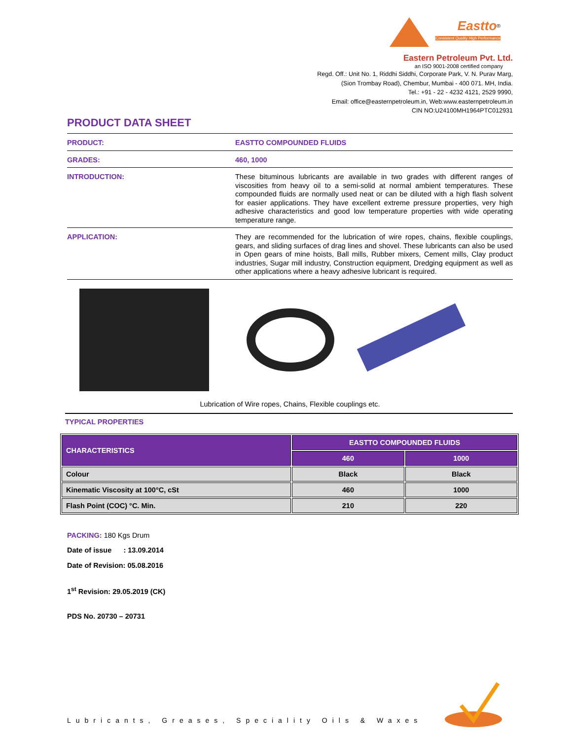Eastto<sup>®</sup>
Consistent Quality High Performance
Eastern Petroleum Pvt. Ltd.
an ISO 9001-2008 certified company
Regd. Off.: Unit No. 1, Riddhi Siddhi, Corporate Park, V. N. Purav Marg,
(Sion Trombay Road), Chembur, Mumbai - 400 071. MH, India.
Tel.: +91 - 22 - 4232 4121, 2529 9990,
Email: office@easternpetroleum.in, Web:www.easternpetroleum.in
CIN NO:U24100MH1964PTC012931
PRODUCT DATA SHEET
PRODUCT:
EASTTO COMPOUNDED FLUIDS
GRADES:
460, 1000
INTRODUCTION:
These bituminous lubricants are available in two grades with different ranges of viscosities from heavy oil to a semi-solid at normal ambient temperatures. These compounded fluids are normally used neat or can be diluted with a high flash solvent for easier applications. They have excellent extreme pressure properties, very high adhesive characteristics and good low temperature properties with wide operating temperature range.
APPLICATION:
They are recommended for the lubrication of wire ropes, chains, flexible couplings, gears, and sliding surfaces of drag lines and shovel. These lubricants can also be used in Open gears of mine hoists, Ball mills, Rubber mixers, Cement mills, Clay product industries, Sugar mill industry, Construction equipment, Dredging equipment as well as other applications where a heavy adhesive lubricant is required.
Lubrication of Wire ropes, Chains, Flexible couplings etc.
TYPICAL PROPERTIES
| CHARACTERISTICS | EASTTO COMPOUNDED FLUIDS | |
| --- | --- | --- |
| | 460 | 1000 |
| Colour | Black | Black |
| Kinematic Viscosity at 100°C, cSt | 460 | 1000 |
| Flash Point (COC) °C. Min. | 210 | 220 |
PACKING: 180 Kgs Drum
Date of issue : 13.09.2014
Date of Revision: 05.08.2016
1<sup>st</sup> Revision: 29.05.2019 (CK)
PDS No. 20730 – 20731
Lubricants, Greases, Speciality Oils & Waxes